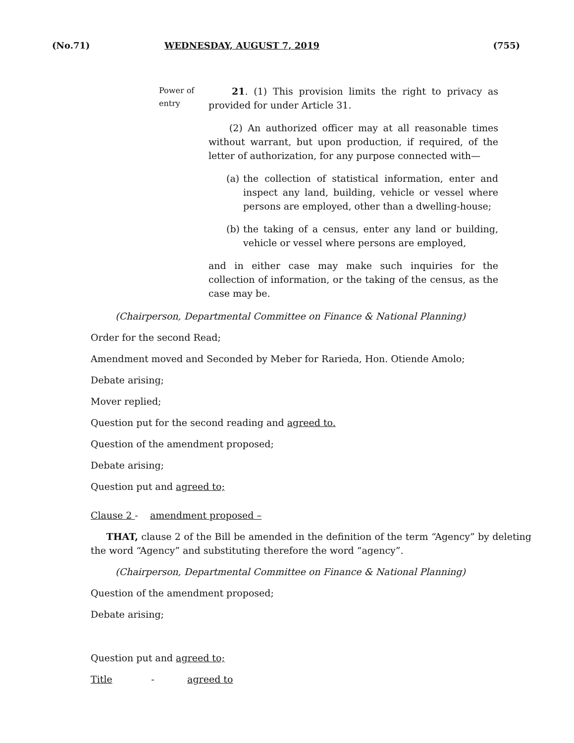(No.71) WEDNESDAY, AUGUST 7, 2019 (755)
Power of entry
21. (1) This provision limits the right to privacy as provided for under Article 31.
(2) An authorized officer may at all reasonable times without warrant, but upon production, if required, of the letter of authorization, for any purpose connected with—
(a)
the collection of statistical information, enter and inspect any land, building, vehicle or vessel where persons are employed, other than a dwelling-house;
(b)
the taking of a census, enter any land or building, vehicle or vessel where persons are employed,
and in either case may make such inquiries for the collection of information, or the taking of the census, as the case may be.
(Chairperson, Departmental Committee on Finance & National Planning)
Order for the second Read;
Amendment moved and Seconded by Meber for Rarieda, Hon. Otiende Amolo;
Debate arising;
Mover replied;
Question put for the second reading and agreed to.
Question of the amendment proposed;
Debate arising;
Question put and agreed to;
Clause 2 - amendment proposed –
THAT, clause 2 of the Bill be amended in the definition of the term “Agency” by deleting the word “Agency” and substituting therefore the word “agency”.
(Chairperson, Departmental Committee on Finance & National Planning)
Question of the amendment proposed;
Debate arising;
Question put and agreed to;
Title - agreed to